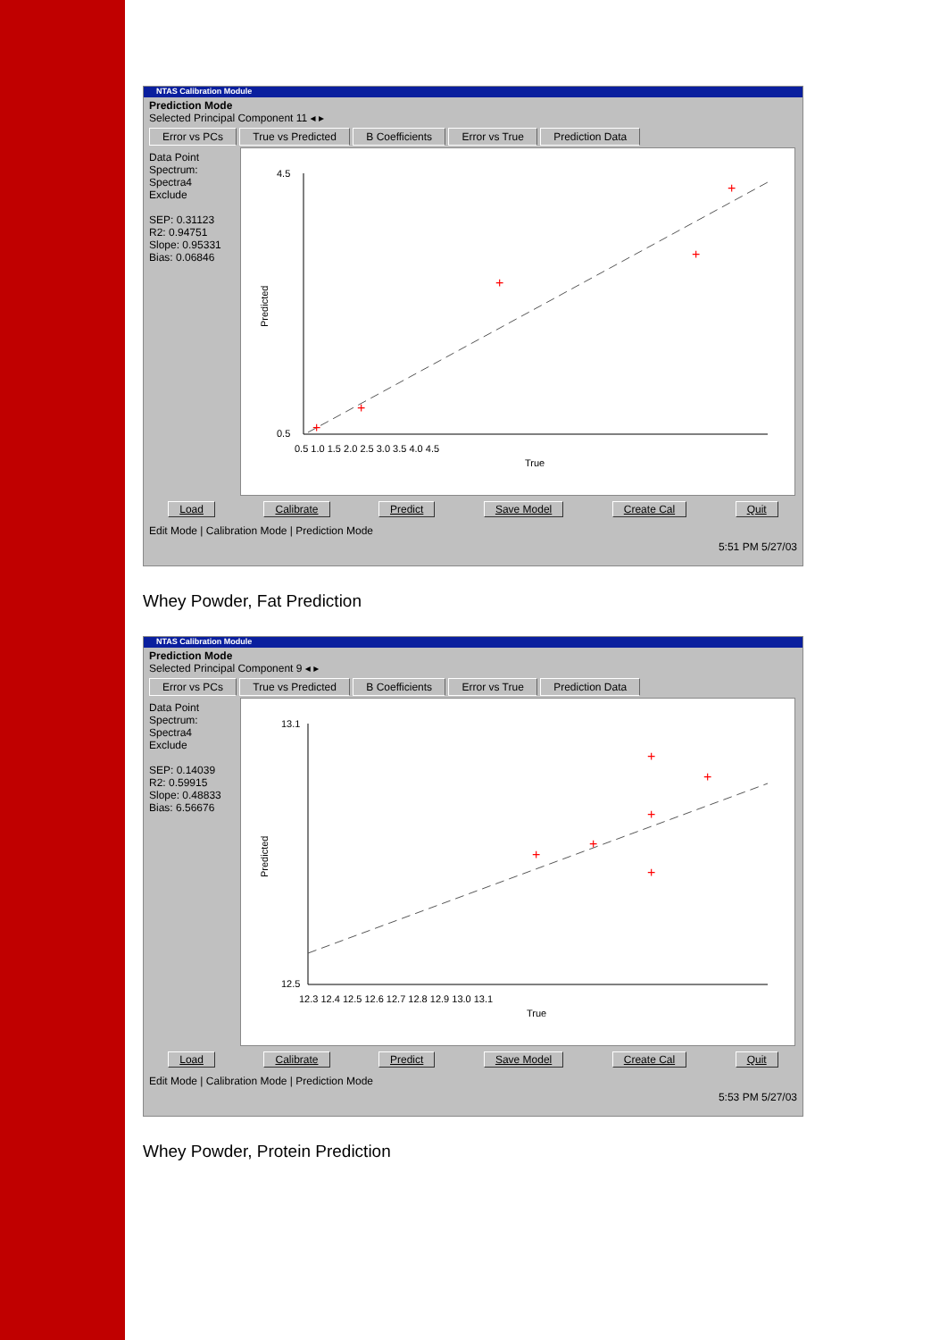NTAS Calibration Module
Prediction Mode
Selected Principal Component 11 ◂ ▸
Error vs PCs True vs Predicted B Coefficients Error vs True Prediction Data
Data Point
Spectrum:
Spectra4
Exclude
SEP: 0.31123
R2: 0.94751
Slope: 0.95331
Bias: 0.06846
4.5
0.5
0.5 1.0 1.5 2.0 2.5 3.0 3.5 4.0 4.5
True
Predicted
+
+
+
+
+
Load Calibrate Predict Save Model Create Cal Quit
Edit Mode | Calibration Mode | Prediction Mode
5:51 PM 5/27/03
Whey Powder, Fat Prediction
NTAS Calibration Module
Prediction Mode
Selected Principal Component 9 ◂ ▸
Error vs PCs True vs Predicted B Coefficients Error vs True Prediction Data
Data Point
Spectrum:
Spectra4
Exclude
SEP: 0.14039
R2: 0.59915
Slope: 0.48833
Bias: 6.56676
13.1
12.5
12.3 12.4 12.5 12.6 12.7 12.8 12.9 13.0 13.1
True
Predicted
+
+
+
+
+
+
Load Calibrate Predict Save Model Create Cal Quit
Edit Mode | Calibration Mode | Prediction Mode
5:53 PM 5/27/03
Whey Powder, Protein Prediction